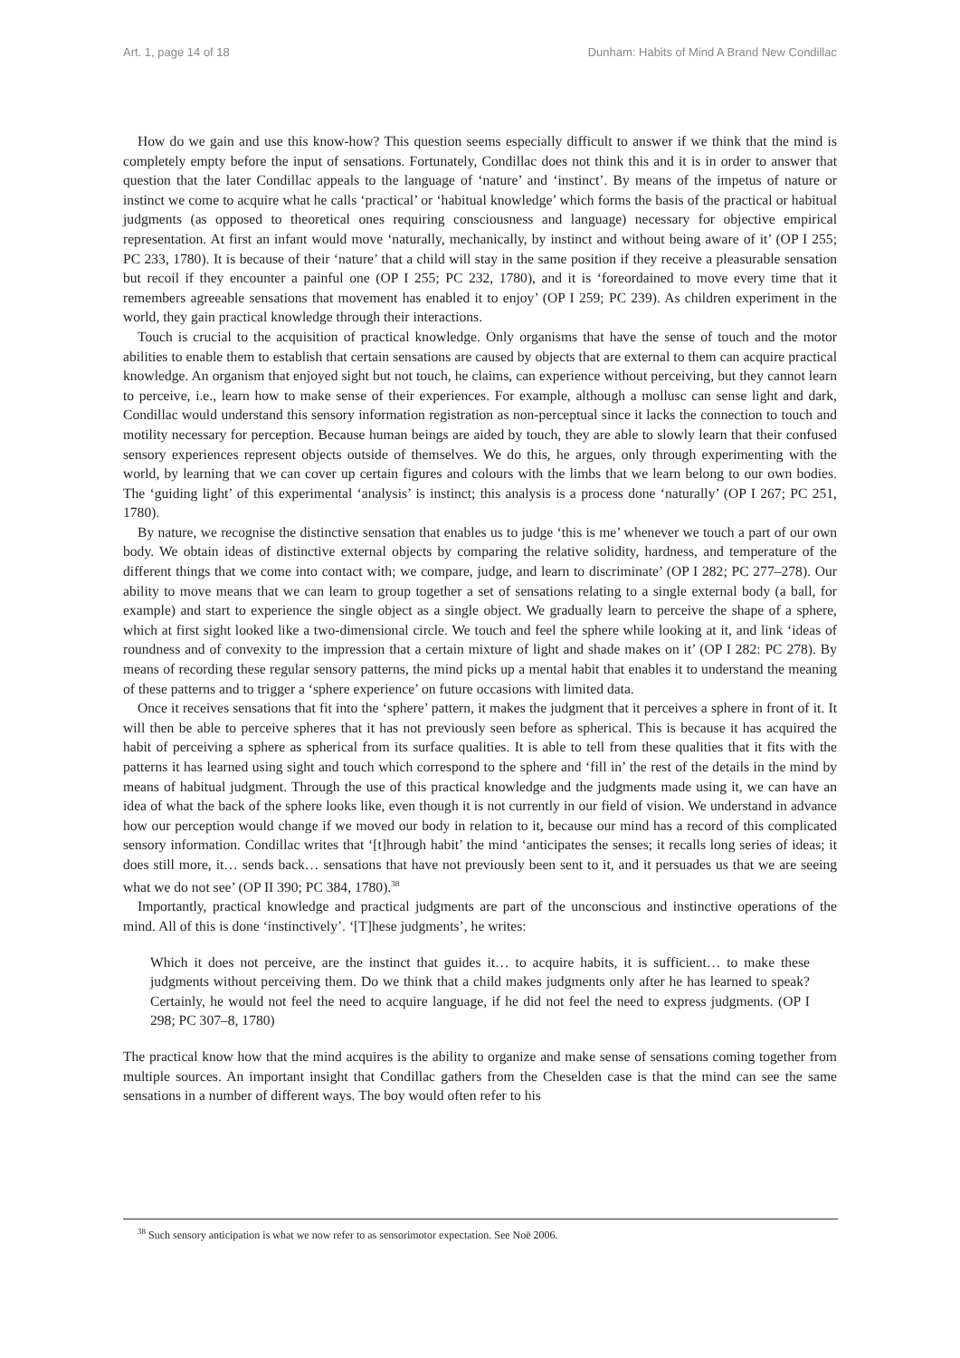Art. 1, page 14 of 18 Dunham: Habits of Mind A Brand New Condillac
How do we gain and use this know-how? This question seems especially difficult to answer if we think that the mind is completely empty before the input of sensations. Fortunately, Condillac does not think this and it is in order to answer that question that the later Condillac appeals to the language of ‘nature’ and ‘instinct’. By means of the impetus of nature or instinct we come to acquire what he calls ‘practical’ or ‘habitual knowledge’ which forms the basis of the practical or habitual judgments (as opposed to theoretical ones requiring consciousness and language) necessary for objective empirical representation. At first an infant would move ‘naturally, mechanically, by instinct and without being aware of it’ (OP I 255; PC 233, 1780). It is because of their ‘nature’ that a child will stay in the same position if they receive a pleasurable sensation but recoil if they encounter a painful one (OP I 255; PC 232, 1780), and it is ‘foreordained to move every time that it remembers agreeable sensations that movement has enabled it to enjoy’ (OP I 259; PC 239). As children experiment in the world, they gain practical knowledge through their interactions.
Touch is crucial to the acquisition of practical knowledge. Only organisms that have the sense of touch and the motor abilities to enable them to establish that certain sensations are caused by objects that are external to them can acquire practical knowledge. An organism that enjoyed sight but not touch, he claims, can experience without perceiving, but they cannot learn to perceive, i.e., learn how to make sense of their experiences. For example, although a mollusc can sense light and dark, Condillac would understand this sensory information registration as non-perceptual since it lacks the connection to touch and motility necessary for perception. Because human beings are aided by touch, they are able to slowly learn that their confused sensory experiences represent objects outside of themselves. We do this, he argues, only through experimenting with the world, by learning that we can cover up certain figures and colours with the limbs that we learn belong to our own bodies. The ‘guiding light’ of this experimental ‘analysis’ is instinct; this analysis is a process done ‘naturally’ (OP I 267; PC 251, 1780).
By nature, we recognise the distinctive sensation that enables us to judge ‘this is me’ whenever we touch a part of our own body. We obtain ideas of distinctive external objects by comparing the relative solidity, hardness, and temperature of the different things that we come into contact with; we compare, judge, and learn to discriminate’ (OP I 282; PC 277–278). Our ability to move means that we can learn to group together a set of sensations relating to a single external body (a ball, for example) and start to experience the single object as a single object. We gradually learn to perceive the shape of a sphere, which at first sight looked like a two-dimensional circle. We touch and feel the sphere while looking at it, and link ‘ideas of roundness and of convexity to the impression that a certain mixture of light and shade makes on it’ (OP I 282: PC 278). By means of recording these regular sensory patterns, the mind picks up a mental habit that enables it to understand the meaning of these patterns and to trigger a ‘sphere experience’ on future occasions with limited data.
Once it receives sensations that fit into the ‘sphere’ pattern, it makes the judgment that it perceives a sphere in front of it. It will then be able to perceive spheres that it has not previously seen before as spherical. This is because it has acquired the habit of perceiving a sphere as spherical from its surface qualities. It is able to tell from these qualities that it fits with the patterns it has learned using sight and touch which correspond to the sphere and ‘fill in’ the rest of the details in the mind by means of habitual judgment. Through the use of this practical knowledge and the judgments made using it, we can have an idea of what the back of the sphere looks like, even though it is not currently in our field of vision. We understand in advance how our perception would change if we moved our body in relation to it, because our mind has a record of this complicated sensory information. Condillac writes that ‘[t]hrough habit’ the mind ‘anticipates the senses; it recalls long series of ideas; it does still more, it… sends back… sensations that have not previously been sent to it, and it persuades us that we are seeing what we do not see’ (OP II 390; PC 384, 1780).<sup>38</sup>
Importantly, practical knowledge and practical judgments are part of the unconscious and instinctive operations of the mind. All of this is done ‘instinctively’. ‘[T]hese judgments’, he writes:
Which it does not perceive, are the instinct that guides it… to acquire habits, it is sufficient… to make these judgments without perceiving them. Do we think that a child makes judgments only after he has learned to speak? Certainly, he would not feel the need to acquire language, if he did not feel the need to express judgments. (OP I 298; PC 307–8, 1780)
The practical know how that the mind acquires is the ability to organize and make sense of sensations coming together from multiple sources. An important insight that Condillac gathers from the Cheselden case is that the mind can see the same sensations in a number of different ways. The boy would often refer to his
<sup>38</sup> Such sensory anticipation is what we now refer to as sensorimotor expectation. See Noë 2006.